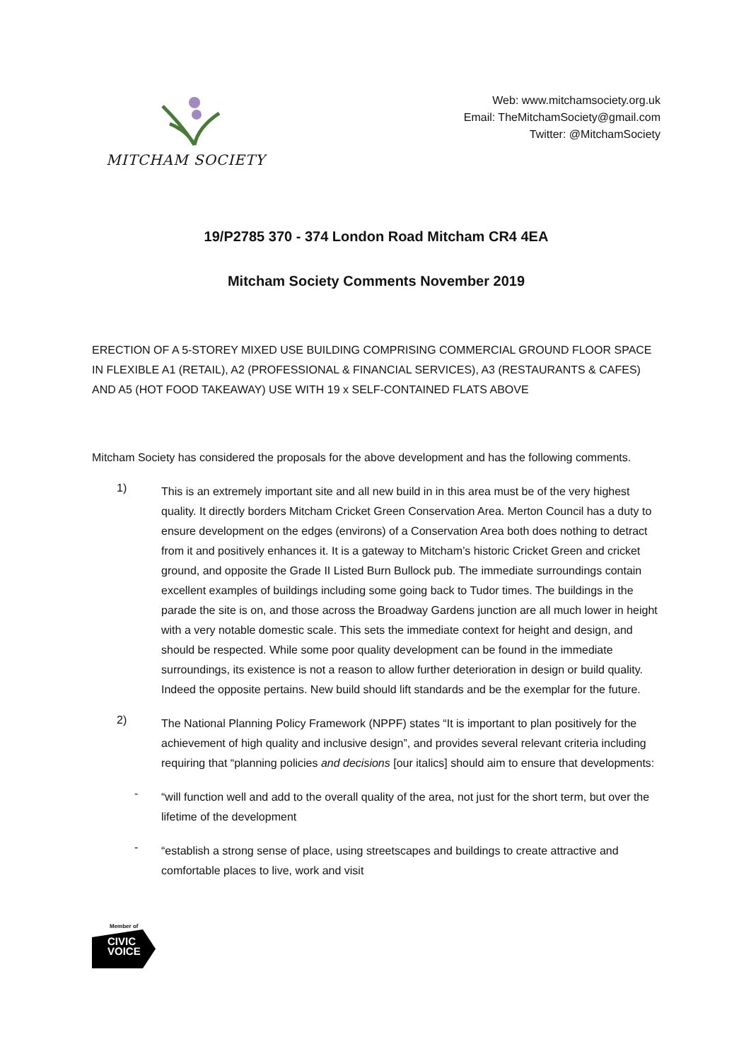MITCHAM SOCIETY
Web: www.mitchamsociety.org.uk
Email: TheMitchamSociety@gmail.com
Twitter: @MitchamSociety
19/P2785 370 - 374 London Road Mitcham CR4 4EA
Mitcham Society Comments November 2019
ERECTION OF A 5-STOREY MIXED USE BUILDING COMPRISING COMMERCIAL GROUND FLOOR SPACE IN FLEXIBLE A1 (RETAIL), A2 (PROFESSIONAL & FINANCIAL SERVICES), A3 (RESTAURANTS & CAFES) AND A5 (HOT FOOD TAKEAWAY) USE WITH 19 x SELF-CONTAINED FLATS ABOVE
Mitcham Society has considered the proposals for the above development and has the following comments.
1)
This is an extremely important site and all new build in in this area must be of the very highest quality. It directly borders Mitcham Cricket Green Conservation Area. Merton Council has a duty to ensure development on the edges (environs) of a Conservation Area both does nothing to detract from it and positively enhances it. It is a gateway to Mitcham’s historic Cricket Green and cricket ground, and opposite the Grade II Listed Burn Bullock pub. The immediate surroundings contain excellent examples of buildings including some going back to Tudor times. The buildings in the parade the site is on, and those across the Broadway Gardens junction are all much lower in height with a very notable domestic scale. This sets the immediate context for height and design, and should be respected. While some poor quality development can be found in the immediate surroundings, its existence is not a reason to allow further deterioration in design or build quality. Indeed the opposite pertains. New build should lift standards and be the exemplar for the future.
2)
The National Planning Policy Framework (NPPF) states “It is important to plan positively for the achievement of high quality and inclusive design”, and provides several relevant criteria including requiring that “planning policies and decisions [our italics] should aim to ensure that developments:
-
“will function well and add to the overall quality of the area, not just for the short term, but over the lifetime of the development
-
“establish a strong sense of place, using streetscapes and buildings to create attractive and comfortable places to live, work and visit
Member of
CIVIC
VOICE